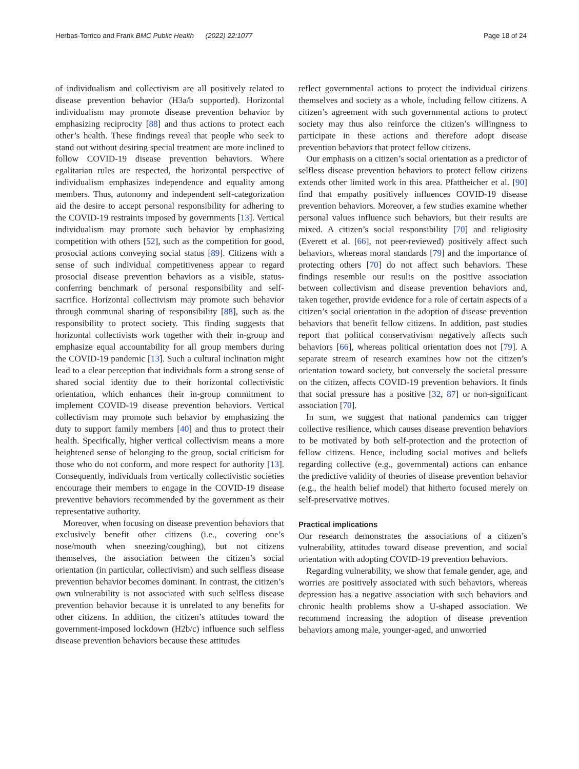Herbas-Torrico and Frank BMC Public Health (2022) 22:1077 Page 18 of 24
of individualism and collectivism are all positively related to disease prevention behavior (H3a/b supported). Horizontal individualism may promote disease prevention behavior by emphasizing reciprocity [88] and thus actions to protect each other’s health. These findings reveal that people who seek to stand out without desiring special treatment are more inclined to follow COVID-19 disease prevention behaviors. Where egalitarian rules are respected, the horizontal perspective of individualism emphasizes independence and equality among members. Thus, autonomy and independent self-categorization aid the desire to accept personal responsibility for adhering to the COVID-19 restraints imposed by governments [13]. Vertical individualism may promote such behavior by emphasizing competition with others [52], such as the competition for good, prosocial actions conveying social status [89]. Citizens with a sense of such individual competitiveness appear to regard prosocial disease prevention behaviors as a visible, status-conferring benchmark of personal responsibility and self-sacrifice. Horizontal collectivism may promote such behavior through communal sharing of responsibility [88], such as the responsibility to protect society. This finding suggests that horizontal collectivists work together with their in-group and emphasize equal accountability for all group members during the COVID-19 pandemic [13]. Such a cultural inclination might lead to a clear perception that individuals form a strong sense of shared social identity due to their horizontal collectivistic orientation, which enhances their in-group commitment to implement COVID-19 disease prevention behaviors. Vertical collectivism may promote such behavior by emphasizing the duty to support family members [40] and thus to protect their health. Specifically, higher vertical collectivism means a more heightened sense of belonging to the group, social criticism for those who do not conform, and more respect for authority [13]. Consequently, individuals from vertically collectivistic societies encourage their members to engage in the COVID-19 disease preventive behaviors recommended by the government as their representative authority.
Moreover, when focusing on disease prevention behaviors that exclusively benefit other citizens (i.e., covering one’s nose/mouth when sneezing/coughing), but not citizens themselves, the association between the citizen’s social orientation (in particular, collectivism) and such selfless disease prevention behavior becomes dominant. In contrast, the citizen’s own vulnerability is not associated with such selfless disease prevention behavior because it is unrelated to any benefits for other citizens. In addition, the citizen’s attitudes toward the government-imposed lockdown (H2b/c) influence such selfless disease prevention behaviors because these attitudes
reflect governmental actions to protect the individual citizens themselves and society as a whole, including fellow citizens. A citizen’s agreement with such governmental actions to protect society may thus also reinforce the citizen’s willingness to participate in these actions and therefore adopt disease prevention behaviors that protect fellow citizens.
Our emphasis on a citizen’s social orientation as a predictor of selfless disease prevention behaviors to protect fellow citizens extends other limited work in this area. Pfattheicher et al. [90] find that empathy positively influences COVID-19 disease prevention behaviors. Moreover, a few studies examine whether personal values influence such behaviors, but their results are mixed. A citizen’s social responsibility [70] and religiosity (Everett et al. [66], not peer-reviewed) positively affect such behaviors, whereas moral standards [79] and the importance of protecting others [70] do not affect such behaviors. These findings resemble our results on the positive association between collectivism and disease prevention behaviors and, taken together, provide evidence for a role of certain aspects of a citizen’s social orientation in the adoption of disease prevention behaviors that benefit fellow citizens. In addition, past studies report that political conservativism negatively affects such behaviors [66], whereas political orientation does not [79]. A separate stream of research examines how not the citizen’s orientation toward society, but conversely the societal pressure on the citizen, affects COVID-19 prevention behaviors. It finds that social pressure has a positive [32, 87] or non-significant association [70].
In sum, we suggest that national pandemics can trigger collective resilience, which causes disease prevention behaviors to be motivated by both self-protection and the protection of fellow citizens. Hence, including social motives and beliefs regarding collective (e.g., governmental) actions can enhance the predictive validity of theories of disease prevention behavior (e.g., the health belief model) that hitherto focused merely on self-preservative motives.
Practical implications
Our research demonstrates the associations of a citizen’s vulnerability, attitudes toward disease prevention, and social orientation with adopting COVID-19 prevention behaviors.
Regarding vulnerability, we show that female gender, age, and worries are positively associated with such behaviors, whereas depression has a negative association with such behaviors and chronic health problems show a U-shaped association. We recommend increasing the adoption of disease prevention behaviors among male, younger-aged, and unworried